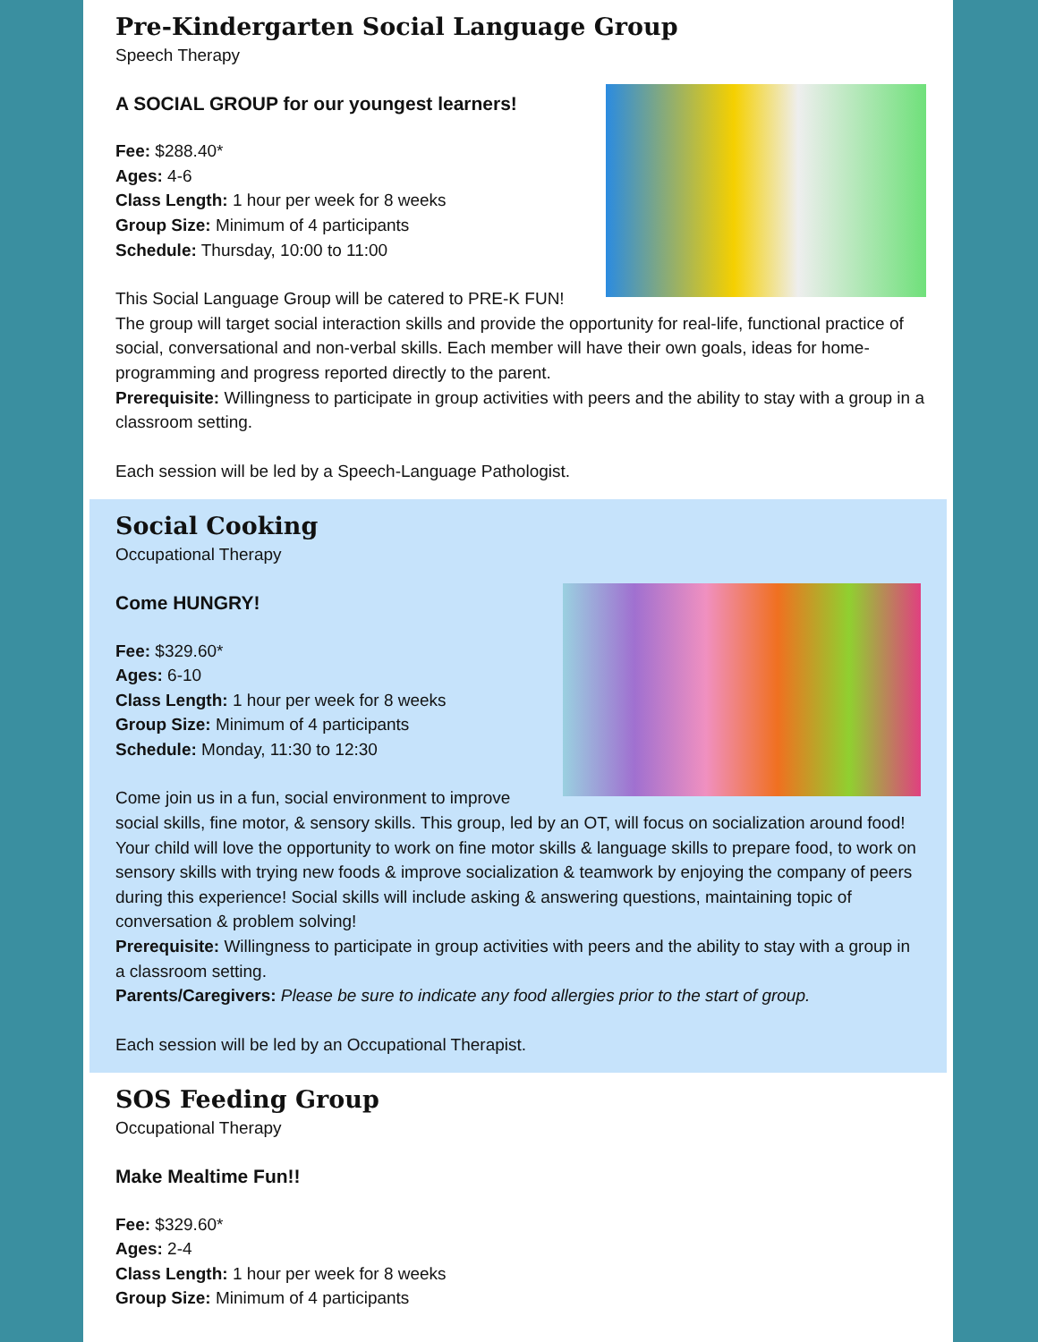Pre-Kindergarten Social Language Group
Speech Therapy
A SOCIAL GROUP for our youngest learners!
Fee: $288.40*
Ages: 4-6
Class Length: 1 hour per week for 8 weeks
Group Size: Minimum of 4 participants
Schedule: Thursday, 10:00 to 11:00
This Social Language Group will be catered to PRE-K FUN! The group will target social interaction skills and provide the opportunity for real-life, functional practice of social, conversational and non-verbal skills. Each member will have their own goals, ideas for home-programming and progress reported directly to the parent.
Prerequisite: Willingness to participate in group activities with peers and the ability to stay with a group in a classroom setting.
Each session will be led by a Speech-Language Pathologist.
Social Cooking
Occupational Therapy
Come HUNGRY!
Fee: $329.60*
Ages: 6-10
Class Length: 1 hour per week for 8 weeks
Group Size: Minimum of 4 participants
Schedule: Monday, 11:30 to 12:30
Come join us in a fun, social environment to improve social skills, fine motor, & sensory skills. This group, led by an OT, will focus on socialization around food! Your child will love the opportunity to work on fine motor skills & language skills to prepare food, to work on sensory skills with trying new foods & improve socialization & teamwork by enjoying the company of peers during this experience! Social skills will include asking & answering questions, maintaining topic of conversation & problem solving!
Prerequisite: Willingness to participate in group activities with peers and the ability to stay with a group in a classroom setting.
Parents/Caregivers: Please be sure to indicate any food allergies prior to the start of group.
Each session will be led by an Occupational Therapist.
SOS Feeding Group
Occupational Therapy
Make Mealtime Fun!!
Fee: $329.60*
Ages: 2-4
Class Length: 1 hour per week for 8 weeks
Group Size: Minimum of 4 participants